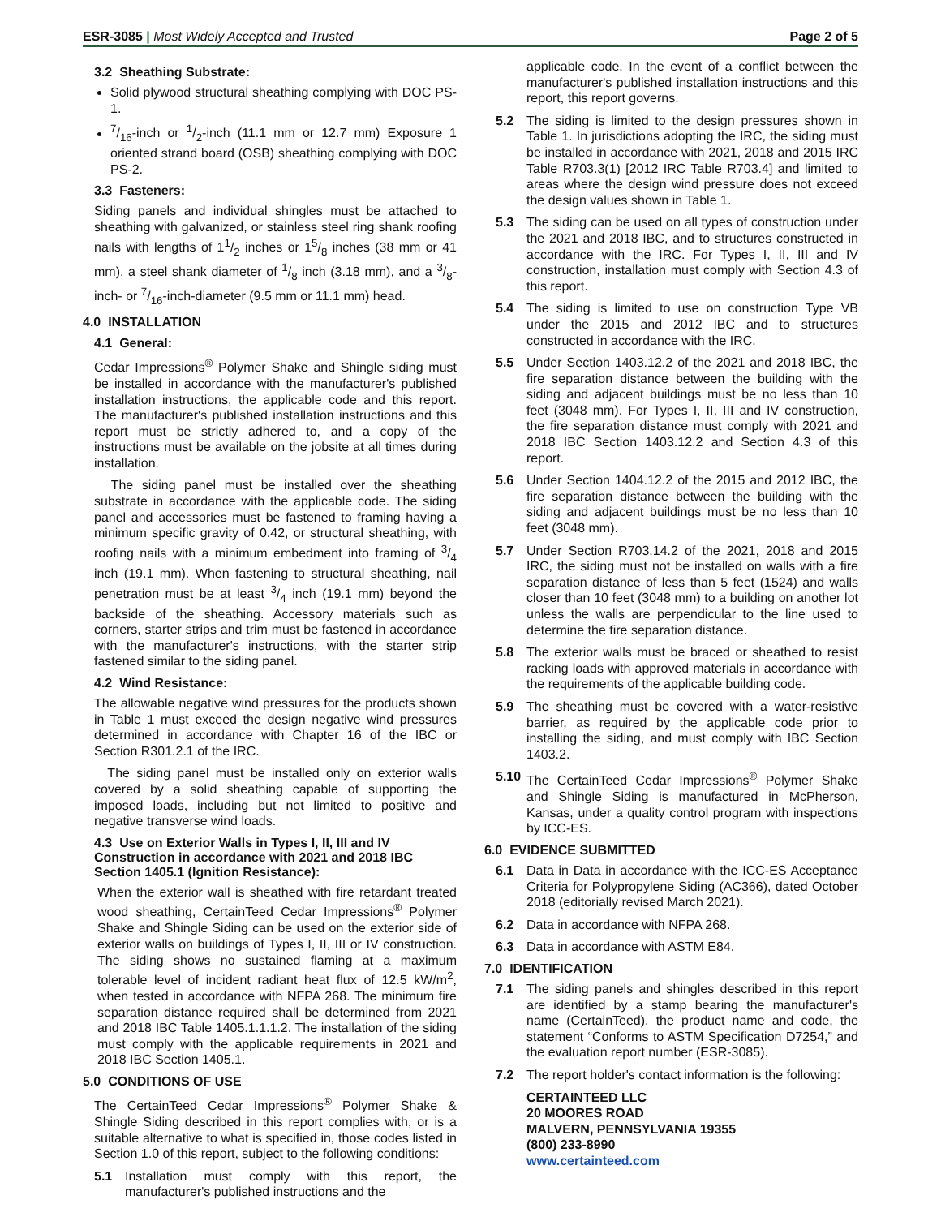ESR-3085 | Most Widely Accepted and Trusted
Page 2 of 5
3.2 Sheathing Substrate:
Solid plywood structural sheathing complying with DOC PS-1.
7/16-inch or 1/2-inch (11.1 mm or 12.7 mm) Exposure 1 oriented strand board (OSB) sheathing complying with DOC PS-2.
3.3 Fasteners:
Siding panels and individual shingles must be attached to sheathing with galvanized, or stainless steel ring shank roofing nails with lengths of 11/2 inches or 15/8 inches (38 mm or 41 mm), a steel shank diameter of 1/8 inch (3.18 mm), and a 3/8-inch- or 7/16-inch-diameter (9.5 mm or 11.1 mm) head.
4.0 INSTALLATION
4.1 General:
Cedar Impressions<sup>®</sup> Polymer Shake and Shingle siding must be installed in accordance with the manufacturer's published installation instructions, the applicable code and this report. The manufacturer's published installation instructions and this report must be strictly adhered to, and a copy of the instructions must be available on the jobsite at all times during installation.
The siding panel must be installed over the sheathing substrate in accordance with the applicable code. The siding panel and accessories must be fastened to framing having a minimum specific gravity of 0.42, or structural sheathing, with roofing nails with a minimum embedment into framing of 3/4 inch (19.1 mm). When fastening to structural sheathing, nail penetration must be at least 3/4 inch (19.1 mm) beyond the backside of the sheathing. Accessory materials such as corners, starter strips and trim must be fastened in accordance with the manufacturer's instructions, with the starter strip fastened similar to the siding panel.
4.2 Wind Resistance:
The allowable negative wind pressures for the products shown in Table 1 must exceed the design negative wind pressures determined in accordance with Chapter 16 of the IBC or Section R301.2.1 of the IRC.
The siding panel must be installed only on exterior walls covered by a solid sheathing capable of supporting the imposed loads, including but not limited to positive and negative transverse wind loads.
4.3 Use on Exterior Walls in Types I, II, III and IV Construction in accordance with 2021 and 2018 IBC Section 1405.1 (Ignition Resistance):
When the exterior wall is sheathed with fire retardant treated wood sheathing, CertainTeed Cedar Impressions<sup>®</sup> Polymer Shake and Shingle Siding can be used on the exterior side of exterior walls on buildings of Types I, II, III or IV construction. The siding shows no sustained flaming at a maximum tolerable level of incident radiant heat flux of 12.5 kW/m<sup>2</sup>, when tested in accordance with NFPA 268. The minimum fire separation distance required shall be determined from 2021 and 2018 IBC Table 1405.1.1.1.2. The installation of the siding must comply with the applicable requirements in 2021 and 2018 IBC Section 1405.1.
5.0 CONDITIONS OF USE
The CertainTeed Cedar Impressions<sup>®</sup> Polymer Shake & Shingle Siding described in this report complies with, or is a suitable alternative to what is specified in, those codes listed in Section 1.0 of this report, subject to the following conditions:
5.1 Installation must comply with this report, the manufacturer's published instructions and the
applicable code. In the event of a conflict between the manufacturer's published installation instructions and this report, this report governs.
5.2 The siding is limited to the design pressures shown in Table 1. In jurisdictions adopting the IRC, the siding must be installed in accordance with 2021, 2018 and 2015 IRC Table R703.3(1) [2012 IRC Table R703.4] and limited to areas where the design wind pressure does not exceed the design values shown in Table 1.
5.3 The siding can be used on all types of construction under the 2021 and 2018 IBC, and to structures constructed in accordance with the IRC. For Types I, II, III and IV construction, installation must comply with Section 4.3 of this report.
5.4 The siding is limited to use on construction Type VB under the 2015 and 2012 IBC and to structures constructed in accordance with the IRC.
5.5 Under Section 1403.12.2 of the 2021 and 2018 IBC, the fire separation distance between the building with the siding and adjacent buildings must be no less than 10 feet (3048 mm). For Types I, II, III and IV construction, the fire separation distance must comply with 2021 and 2018 IBC Section 1403.12.2 and Section 4.3 of this report.
5.6 Under Section 1404.12.2 of the 2015 and 2012 IBC, the fire separation distance between the building with the siding and adjacent buildings must be no less than 10 feet (3048 mm).
5.7 Under Section R703.14.2 of the 2021, 2018 and 2015 IRC, the siding must not be installed on walls with a fire separation distance of less than 5 feet (1524) and walls closer than 10 feet (3048 mm) to a building on another lot unless the walls are perpendicular to the line used to determine the fire separation distance.
5.8 The exterior walls must be braced or sheathed to resist racking loads with approved materials in accordance with the requirements of the applicable building code.
5.9 The sheathing must be covered with a water-resistive barrier, as required by the applicable code prior to installing the siding, and must comply with IBC Section 1403.2.
5.10 The CertainTeed Cedar Impressions<sup>®</sup> Polymer Shake and Shingle Siding is manufactured in McPherson, Kansas, under a quality control program with inspections by ICC-ES.
6.0 EVIDENCE SUBMITTED
6.1 Data in Data in accordance with the ICC-ES Acceptance Criteria for Polypropylene Siding (AC366), dated October 2018 (editorially revised March 2021).
6.2 Data in accordance with NFPA 268.
6.3 Data in accordance with ASTM E84.
7.0 IDENTIFICATION
7.1 The siding panels and shingles described in this report are identified by a stamp bearing the manufacturer's name (CertainTeed), the product name and code, the statement “Conforms to ASTM Specification D7254,” and the evaluation report number (ESR-3085).
7.2 The report holder's contact information is the following:
CERTAINTEED LLC
20 MOORES ROAD
MALVERN, PENNSYLVANIA 19355
(800) 233-8990
www.certainteed.com